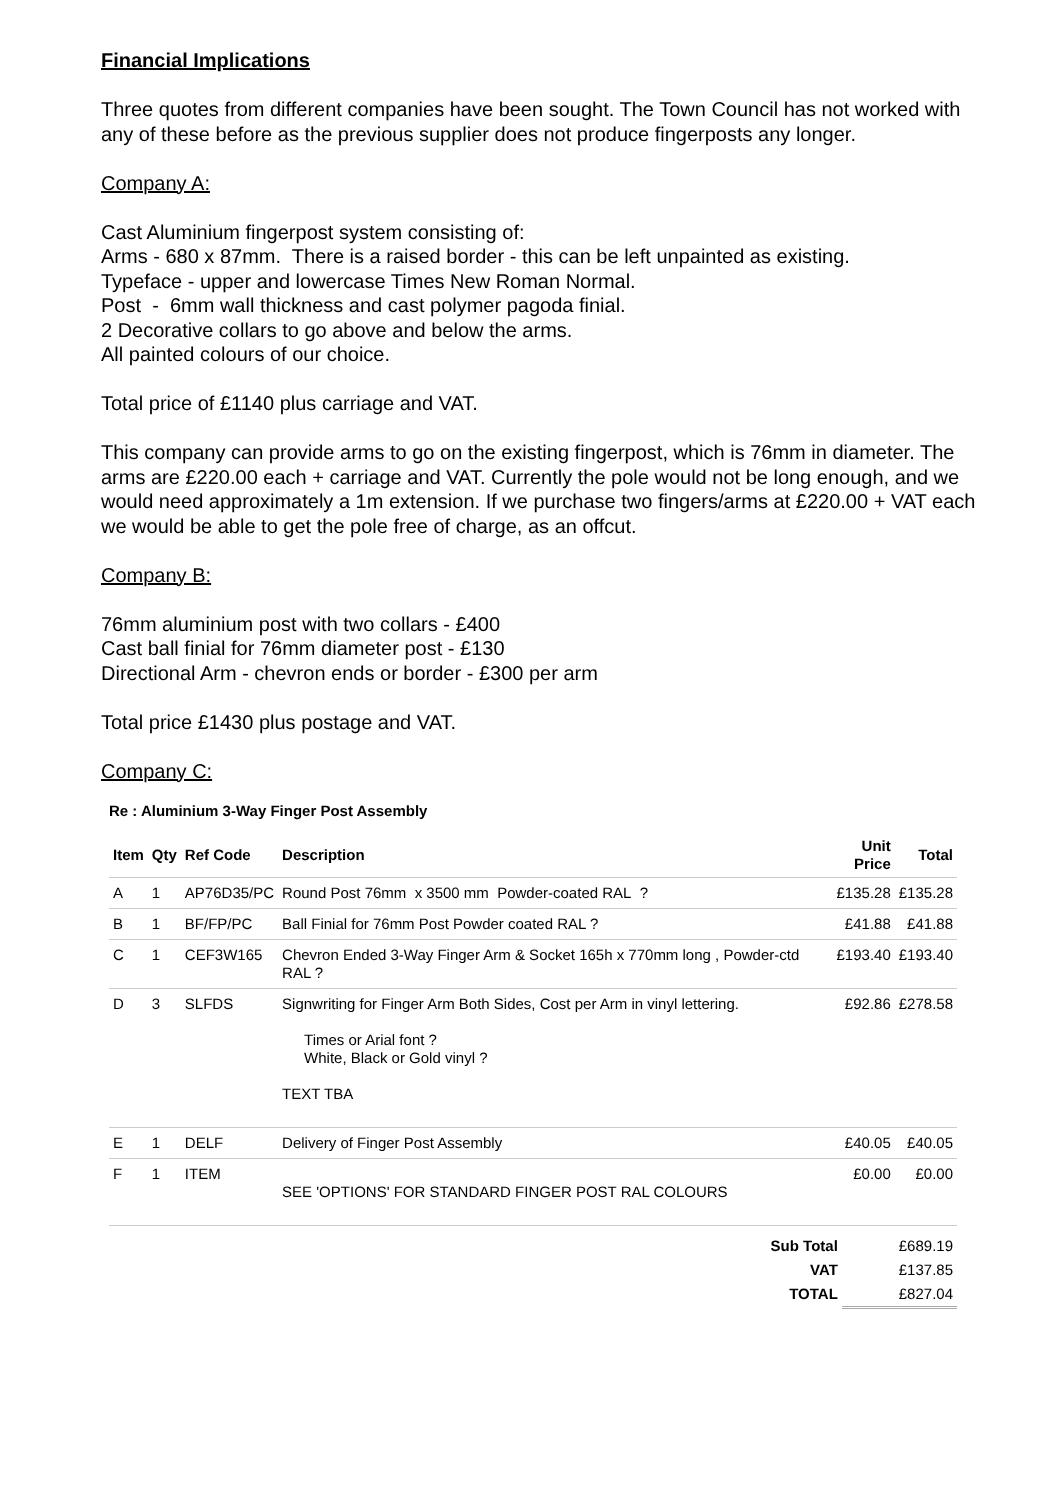Financial Implications
Three quotes from different companies have been sought. The Town Council has not worked with any of these before as the previous supplier does not produce fingerposts any longer.
Company A:
Cast Aluminium fingerpost system consisting of:
Arms - 680 x 87mm. There is a raised border - this can be left unpainted as existing.
Typeface - upper and lowercase Times New Roman Normal.
Post - 6mm wall thickness and cast polymer pagoda finial.
2 Decorative collars to go above and below the arms.
All painted colours of our choice.
Total price of £1140 plus carriage and VAT.
This company can provide arms to go on the existing fingerpost, which is 76mm in diameter. The arms are £220.00 each + carriage and VAT. Currently the pole would not be long enough, and we would need approximately a 1m extension. If we purchase two fingers/arms at £220.00 + VAT each we would be able to get the pole free of charge, as an offcut.
Company B:
76mm aluminium post with two collars - £400
Cast ball finial for 76mm diameter post - £130
Directional Arm - chevron ends or border - £300 per arm
Total price £1430 plus postage and VAT.
Company C:
Re : Aluminium 3-Way Finger Post Assembly
| Item | Qty | Ref Code | Description | Unit Price | Total |
| --- | --- | --- | --- | --- | --- |
| A | 1 | AP76D35/PC | Round Post 76mm x 3500 mm Powder-coated RAL ? | £135.28 | £135.28 |
| B | 1 | BF/FP/PC | Ball Finial for 76mm Post Powder coated RAL ? | £41.88 | £41.88 |
| C | 1 | CEF3W165 | Chevron Ended 3-Way Finger Arm & Socket 165h x 770mm long , Powder-ctd RAL ? | £193.40 | £193.40 |
| D | 3 | SLFDS | Signwriting for Finger Arm Both Sides, Cost per Arm in vinyl lettering. Times or Arial font ? White, Black or Gold vinyl ? TEXT TBA | £92.86 | £278.58 |
| E | 1 | DELF | Delivery of Finger Post Assembly | £40.05 | £40.05 |
| F | 1 | ITEM | SEE 'OPTIONS' FOR STANDARD FINGER POST RAL COLOURS | £0.00 | £0.00 |
| | Sub Total | £689.19 |
| | VAT | £137.85 |
| | TOTAL | £827.04 |